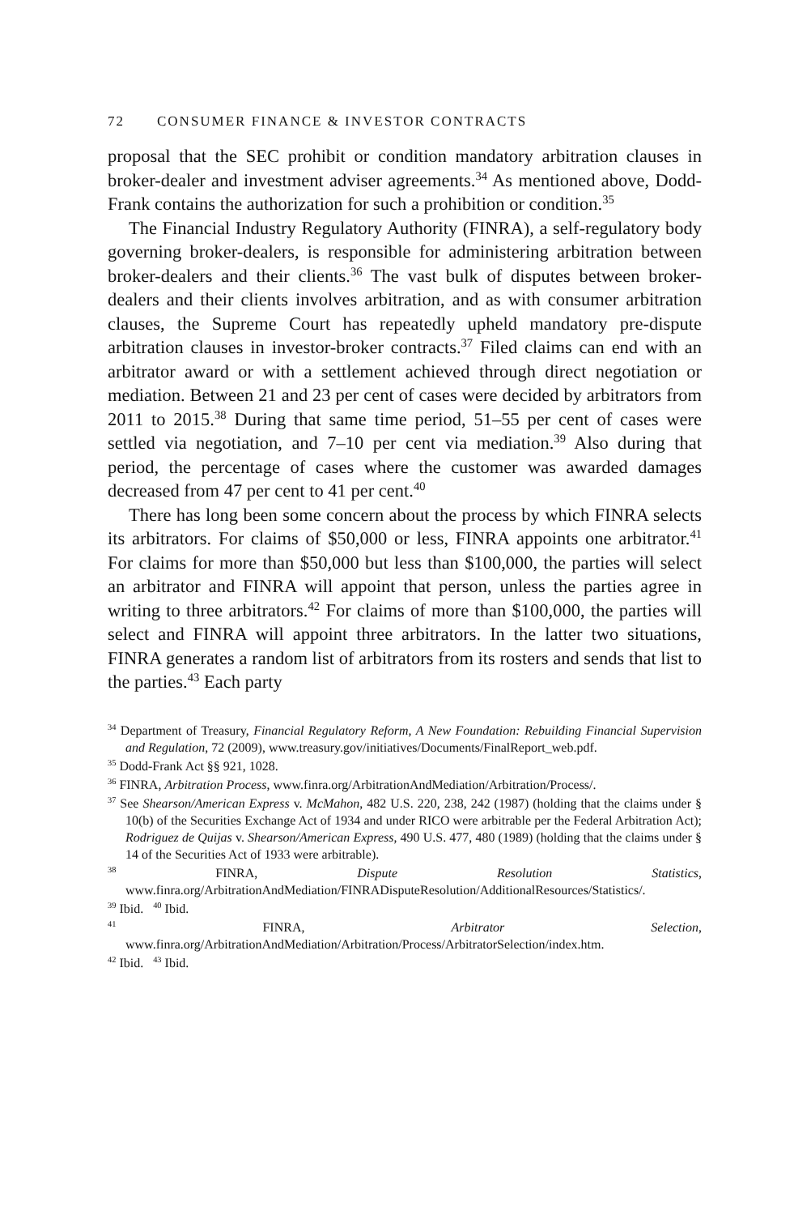72 CONSUMER FINANCE & INVESTOR CONTRACTS
proposal that the SEC prohibit or condition mandatory arbitration clauses in broker-dealer and investment adviser agreements.<sup>34</sup> As mentioned above, Dodd-Frank contains the authorization for such a prohibition or condition.<sup>35</sup>
The Financial Industry Regulatory Authority (FINRA), a self-regulatory body governing broker-dealers, is responsible for administering arbitration between broker-dealers and their clients.<sup>36</sup> The vast bulk of disputes between broker-dealers and their clients involves arbitration, and as with consumer arbitration clauses, the Supreme Court has repeatedly upheld mandatory pre-dispute arbitration clauses in investor-broker contracts.<sup>37</sup> Filed claims can end with an arbitrator award or with a settlement achieved through direct negotiation or mediation. Between 21 and 23 per cent of cases were decided by arbitrators from 2011 to 2015.<sup>38</sup> During that same time period, 51–55 per cent of cases were settled via negotiation, and 7–10 per cent via mediation.<sup>39</sup> Also during that period, the percentage of cases where the customer was awarded damages decreased from 47 per cent to 41 per cent.<sup>40</sup>
There has long been some concern about the process by which FINRA selects its arbitrators. For claims of $50,000 or less, FINRA appoints one arbitrator.<sup>41</sup> For claims for more than $50,000 but less than $100,000, the parties will select an arbitrator and FINRA will appoint that person, unless the parties agree in writing to three arbitrators.<sup>42</sup> For claims of more than $100,000, the parties will select and FINRA will appoint three arbitrators. In the latter two situations, FINRA generates a random list of arbitrators from its rosters and sends that list to the parties.<sup>43</sup> Each party
<sup>34</sup> Department of Treasury, Financial Regulatory Reform, A New Foundation: Rebuilding Financial Supervision and Regulation, 72 (2009), www.treasury.gov/initiatives/Documents/FinalReport_web.pdf.
<sup>35</sup> Dodd-Frank Act §§ 921, 1028.
<sup>36</sup> FINRA, Arbitration Process, www.finra.org/ArbitrationAndMediation/Arbitration/Process/.
<sup>37</sup> See Shearson/American Express v. McMahon, 482 U.S. 220, 238, 242 (1987) (holding that the claims under § 10(b) of the Securities Exchange Act of 1934 and under RICO were arbitrable per the Federal Arbitration Act); Rodriguez de Quijas v. Shearson/American Express, 490 U.S. 477, 480 (1989) (holding that the claims under § 14 of the Securities Act of 1933 were arbitrable).
<sup>38</sup> FINRA, Dispute Resolution Statistics, www.finra.org/ArbitrationAndMediation/FINRADisputeResolution/AdditionalResources/Statistics/.
<sup>39</sup> Ibid. <sup>40</sup> Ibid.
<sup>41</sup> FINRA, Arbitrator Selection, www.finra.org/ArbitrationAndMediation/Arbitration/Process/ArbitratorSelection/index.htm.
<sup>42</sup> Ibid. <sup>43</sup> Ibid.